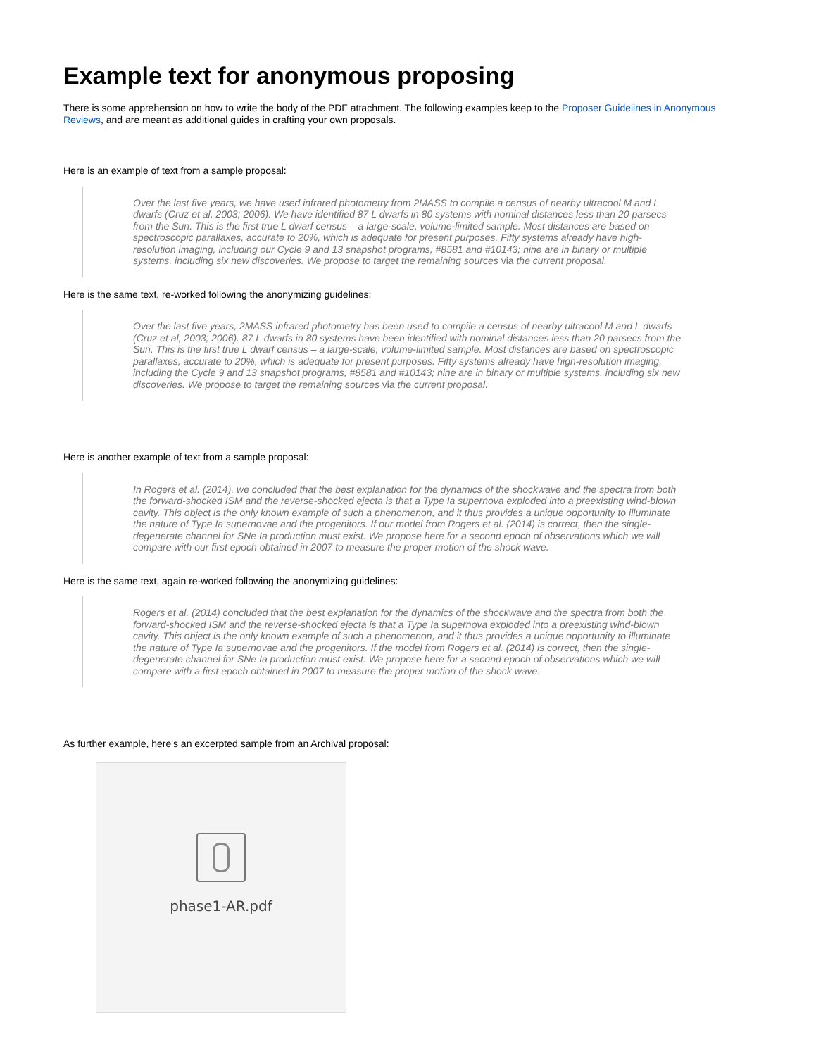Example text for anonymous proposing
There is some apprehension on how to write the body of the PDF attachment. The following examples keep to the Proposer Guidelines in Anonymous Reviews, and are meant as additional guides in crafting your own proposals.
Here is an example of text from a sample proposal:
Over the last five years, we have used infrared photometry from 2MASS to compile a census of nearby ultracool M and L dwarfs (Cruz et al, 2003; 2006). We have identified 87 L dwarfs in 80 systems with nominal distances less than 20 parsecs from the Sun. This is the first true L dwarf census – a large-scale, volume-limited sample. Most distances are based on spectroscopic parallaxes, accurate to 20%, which is adequate for present purposes. Fifty systems already have high-resolution imaging, including our Cycle 9 and 13 snapshot programs, #8581 and #10143; nine are in binary or multiple systems, including six new discoveries. We propose to target the remaining sources via the current proposal.
Here is the same text, re-worked following the anonymizing guidelines:
Over the last five years, 2MASS infrared photometry has been used to compile a census of nearby ultracool M and L dwarfs (Cruz et al, 2003; 2006). 87 L dwarfs in 80 systems have been identified with nominal distances less than 20 parsecs from the Sun. This is the first true L dwarf census – a large-scale, volume-limited sample. Most distances are based on spectroscopic parallaxes, accurate to 20%, which is adequate for present purposes. Fifty systems already have high-resolution imaging, including the Cycle 9 and 13 snapshot programs, #8581 and #10143; nine are in binary or multiple systems, including six new discoveries. We propose to target the remaining sources via the current proposal.
Here is another example of text from a sample proposal:
In Rogers et al. (2014), we concluded that the best explanation for the dynamics of the shockwave and the spectra from both the forward-shocked ISM and the reverse-shocked ejecta is that a Type Ia supernova exploded into a preexisting wind-blown cavity. This object is the only known example of such a phenomenon, and it thus provides a unique opportunity to illuminate the nature of Type Ia supernovae and the progenitors. If our model from Rogers et al. (2014) is correct, then the single-degenerate channel for SNe Ia production must exist. We propose here for a second epoch of observations which we will compare with our first epoch obtained in 2007 to measure the proper motion of the shock wave.
Here is the same text, again re-worked following the anonymizing guidelines:
Rogers et al. (2014) concluded that the best explanation for the dynamics of the shockwave and the spectra from both the forward-shocked ISM and the reverse-shocked ejecta is that a Type Ia supernova exploded into a preexisting wind-blown cavity. This object is the only known example of such a phenomenon, and it thus provides a unique opportunity to illuminate the nature of Type Ia supernovae and the progenitors. If the model from Rogers et al. (2014) is correct, then the single-degenerate channel for SNe Ia production must exist. We propose here for a second epoch of observations which we will compare with a first epoch obtained in 2007 to measure the proper motion of the shock wave.
As further example, here's an excerpted sample from an Archival proposal:
phase1-AR.pdf